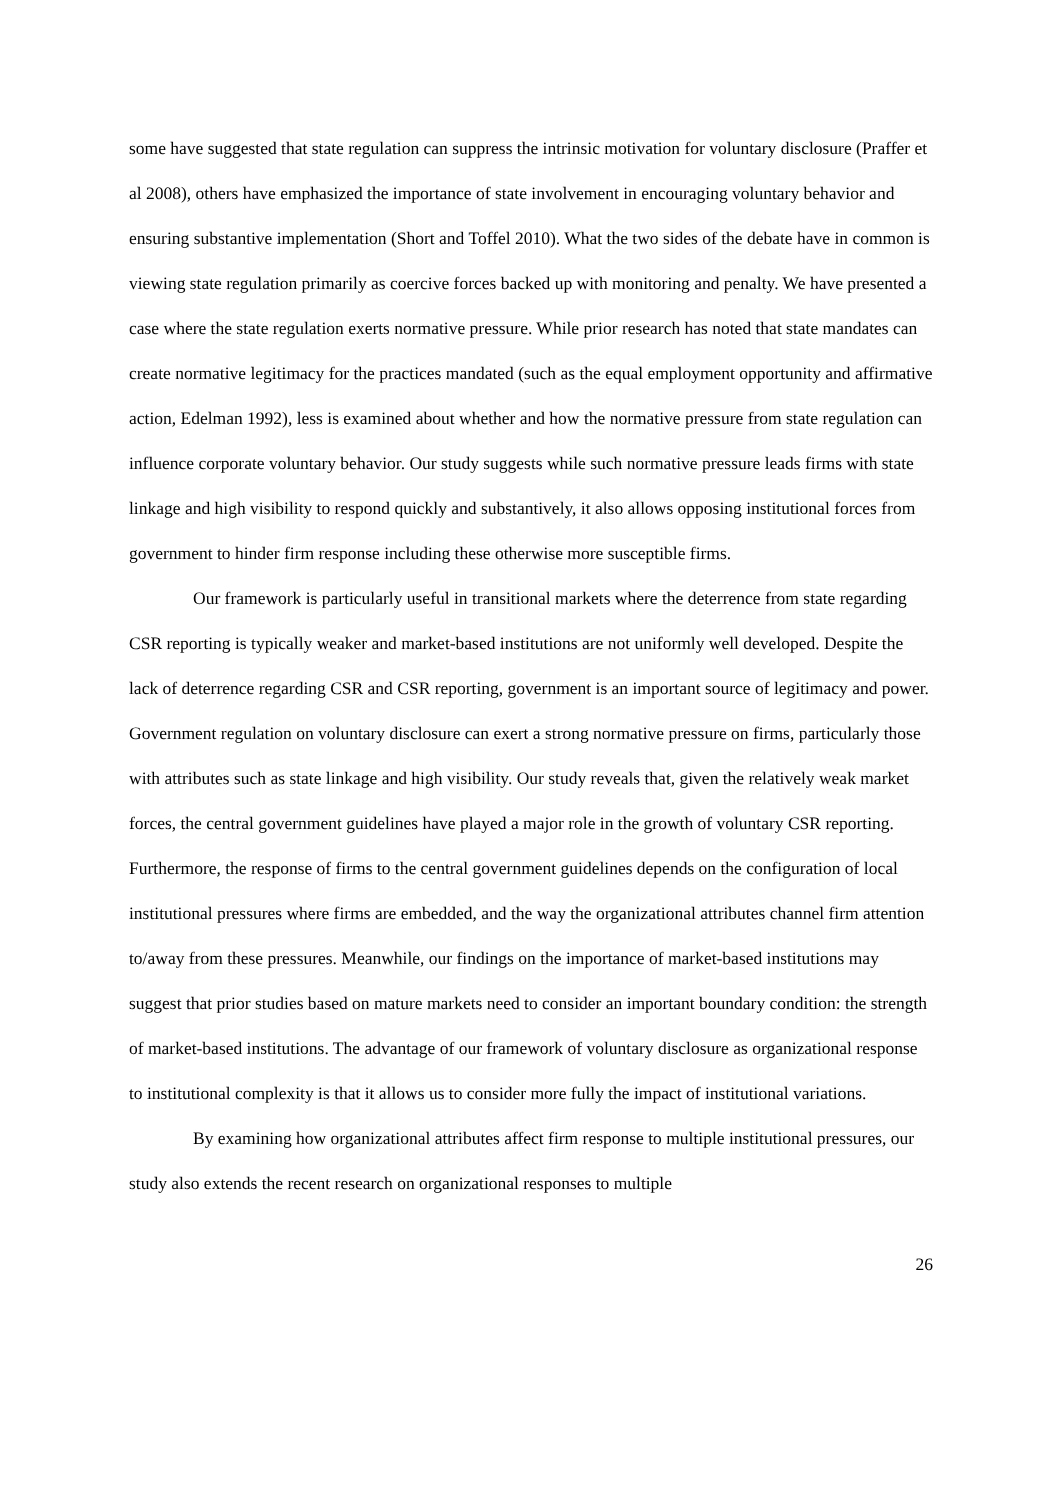some have suggested that state regulation can suppress the intrinsic motivation for voluntary disclosure (Praffer et al 2008), others have emphasized the importance of state involvement in encouraging voluntary behavior and ensuring substantive implementation (Short and Toffel 2010). What the two sides of the debate have in common is viewing state regulation primarily as coercive forces backed up with monitoring and penalty. We have presented a case where the state regulation exerts normative pressure. While prior research has noted that state mandates can create normative legitimacy for the practices mandated (such as the equal employment opportunity and affirmative action, Edelman 1992), less is examined about whether and how the normative pressure from state regulation can influence corporate voluntary behavior. Our study suggests while such normative pressure leads firms with state linkage and high visibility to respond quickly and substantively, it also allows opposing institutional forces from government to hinder firm response including these otherwise more susceptible firms.
Our framework is particularly useful in transitional markets where the deterrence from state regarding CSR reporting is typically weaker and market-based institutions are not uniformly well developed. Despite the lack of deterrence regarding CSR and CSR reporting, government is an important source of legitimacy and power. Government regulation on voluntary disclosure can exert a strong normative pressure on firms, particularly those with attributes such as state linkage and high visibility. Our study reveals that, given the relatively weak market forces, the central government guidelines have played a major role in the growth of voluntary CSR reporting. Furthermore, the response of firms to the central government guidelines depends on the configuration of local institutional pressures where firms are embedded, and the way the organizational attributes channel firm attention to/away from these pressures. Meanwhile, our findings on the importance of market-based institutions may suggest that prior studies based on mature markets need to consider an important boundary condition: the strength of market-based institutions. The advantage of our framework of voluntary disclosure as organizational response to institutional complexity is that it allows us to consider more fully the impact of institutional variations.
By examining how organizational attributes affect firm response to multiple institutional pressures, our study also extends the recent research on organizational responses to multiple
26